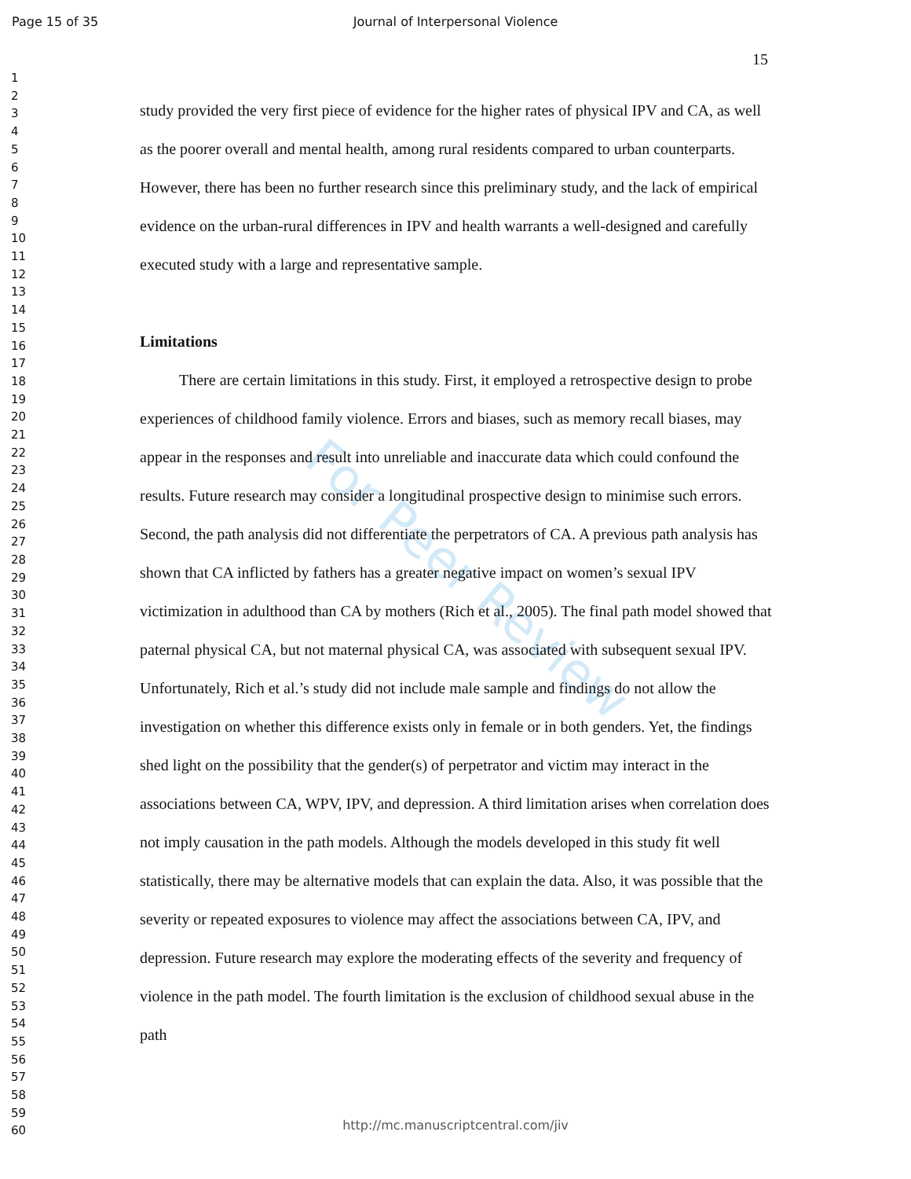Page 15 of 35
Journal of Interpersonal Violence
1
2
3
4
5
6
7
8
9
10
11
12
13
14
15
16
17
18
19
20
21
22
23
24
25
26
27
28
29
30
31
32
33
34
35
36
37
38
39
40
41
42
43
44
45
46
47
48
49
50
51
52
53
54
55
56
57
58
59
60
15
For Peer Review
study provided the very first piece of evidence for the higher rates of physical IPV and CA, as well as the poorer overall and mental health, among rural residents compared to urban counterparts. However, there has been no further research since this preliminary study, and the lack of empirical evidence on the urban-rural differences in IPV and health warrants a well-designed and carefully executed study with a large and representative sample.
Limitations
There are certain limitations in this study. First, it employed a retrospective design to probe experiences of childhood family violence. Errors and biases, such as memory recall biases, may appear in the responses and result into unreliable and inaccurate data which could confound the results. Future research may consider a longitudinal prospective design to minimise such errors. Second, the path analysis did not differentiate the perpetrators of CA. A previous path analysis has shown that CA inflicted by fathers has a greater negative impact on women’s sexual IPV victimization in adulthood than CA by mothers (Rich et al., 2005). The final path model showed that paternal physical CA, but not maternal physical CA, was associated with subsequent sexual IPV. Unfortunately, Rich et al.’s study did not include male sample and findings do not allow the investigation on whether this difference exists only in female or in both genders. Yet, the findings shed light on the possibility that the gender(s) of perpetrator and victim may interact in the associations between CA, WPV, IPV, and depression. A third limitation arises when correlation does not imply causation in the path models. Although the models developed in this study fit well statistically, there may be alternative models that can explain the data. Also, it was possible that the severity or repeated exposures to violence may affect the associations between CA, IPV, and depression. Future research may explore the moderating effects of the severity and frequency of violence in the path model. The fourth limitation is the exclusion of childhood sexual abuse in the path
http://mc.manuscriptcentral.com/jiv